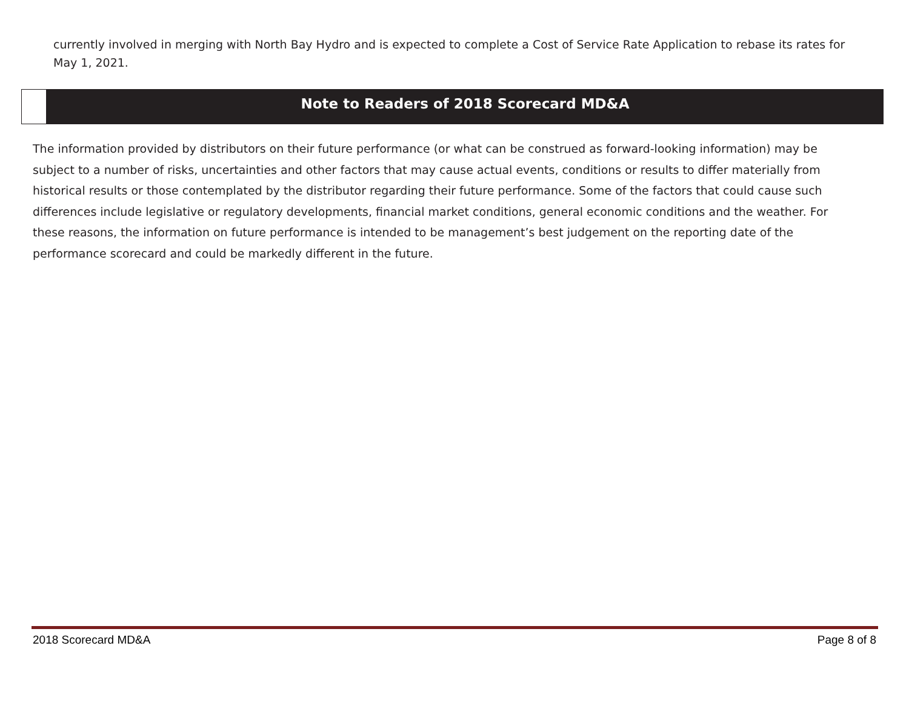currently involved in merging with North Bay Hydro and is expected to complete a Cost of Service Rate Application to rebase its rates for May 1, 2021.
Note to Readers of 2018 Scorecard MD&A
The information provided by distributors on their future performance (or what can be construed as forward-looking information) may be subject to a number of risks, uncertainties and other factors that may cause actual events, conditions or results to differ materially from historical results or those contemplated by the distributor regarding their future performance. Some of the factors that could cause such differences include legislative or regulatory developments, financial market conditions, general economic conditions and the weather. For these reasons, the information on future performance is intended to be management’s best judgement on the reporting date of the performance scorecard and could be markedly different in the future.
2018 Scorecard MD&A Page 8 of 8